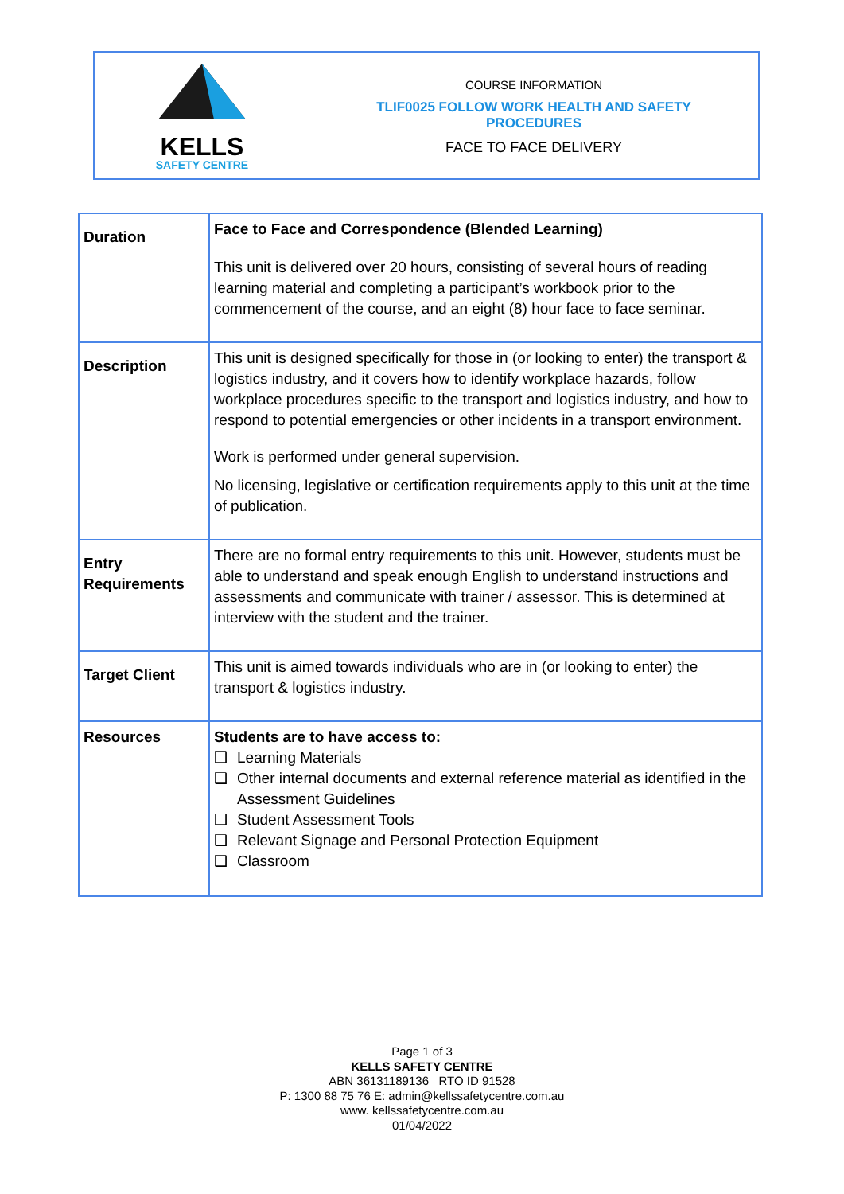KELLS
SAFETY CENTRE
COURSE INFORMATION
TLIF0025 FOLLOW WORK HEALTH AND SAFETY
PROCEDURES
FACE TO FACE DELIVERY
| Duration | Face to Face and Correspondence (Blended Learning) This unit is delivered over 20 hours, consisting of several hours of reading learning material and completing a participant’s workbook prior to the commencement of the course, and an eight (8) hour face to face seminar. |
| Description | This unit is designed specifically for those in (or looking to enter) the transport & logistics industry, and it covers how to identify workplace hazards, follow workplace procedures specific to the transport and logistics industry, and how to respond to potential emergencies or other incidents in a transport environment. Work is performed under general supervision. No licensing, legislative or certification requirements apply to this unit at the time of publication. |
| Entry Requirements | There are no formal entry requirements to this unit. However, students must be able to understand and speak enough English to understand instructions and assessments and communicate with trainer / assessor. This is determined at interview with the student and the trainer. |
| Target Client | This unit is aimed towards individuals who are in (or looking to enter) the transport & logistics industry. |
| Resources | Students are to have access to: ❑ Learning Materials ❑ Other internal documents and external reference material as identified in the Assessment Guidelines ❑ Student Assessment Tools ❑ Relevant Signage and Personal Protection Equipment ❑ Classroom |
Page 1 of 3
KELLS SAFETY CENTRE
ABN 36131189136 RTO ID 91528
P: 1300 88 75 76 E: admin@kellssafetycentre.com.au
www. kellssafetycentre.com.au
01/04/2022